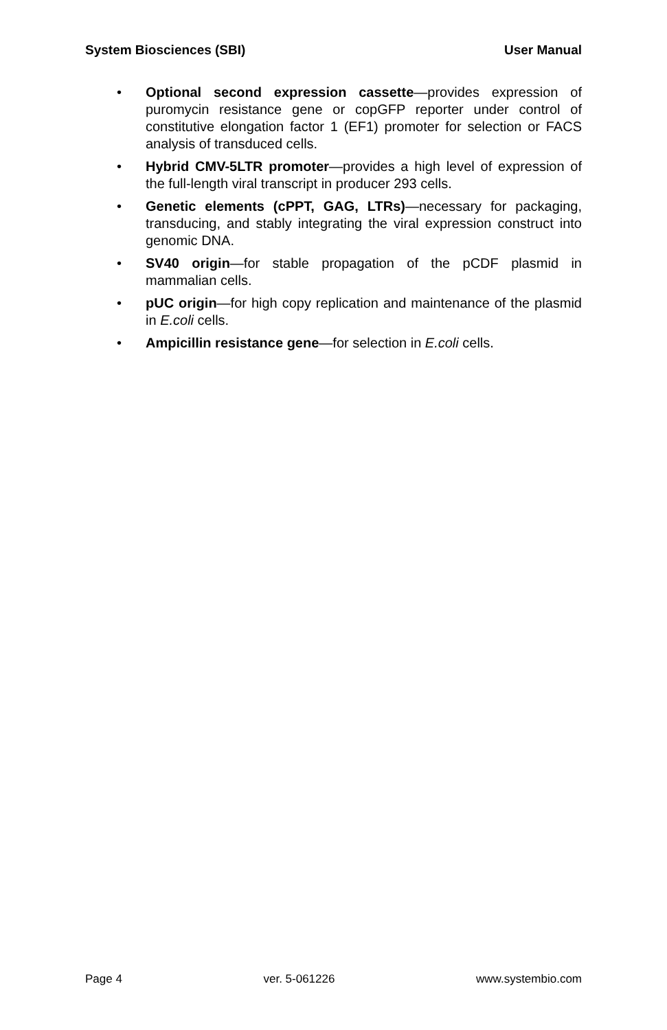System Biosciences (SBI) User Manual
• Optional second expression cassette—provides expression of puromycin resistance gene or copGFP reporter under control of constitutive elongation factor 1 (EF1) promoter for selection or FACS analysis of transduced cells.
• Hybrid CMV-5LTR promoter—provides a high level of expression of the full-length viral transcript in producer 293 cells.
• Genetic elements (cPPT, GAG, LTRs)—necessary for packaging, transducing, and stably integrating the viral expression construct into genomic DNA.
• SV40 origin—for stable propagation of the pCDF plasmid in mammalian cells.
• pUC origin—for high copy replication and maintenance of the plasmid in E.coli cells.
• Ampicillin resistance gene—for selection in E.coli cells.
Page 4 ver. 5-061226 www.systembio.com